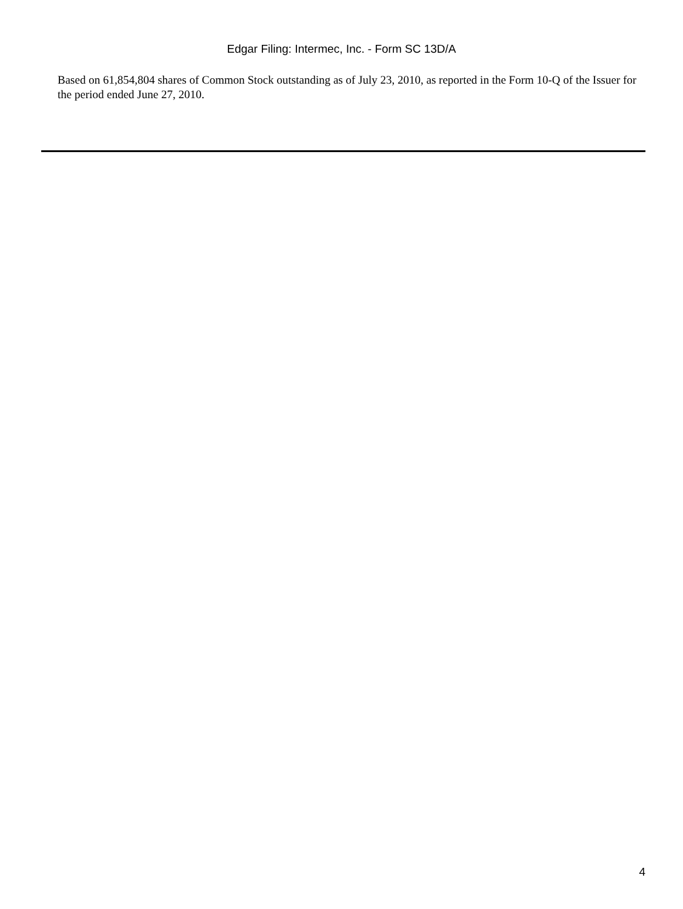Edgar Filing: Intermec, Inc. - Form SC 13D/A
Based on 61,854,804 shares of Common Stock outstanding as of July 23, 2010, as reported in the Form 10-Q of the Issuer for the period ended June 27, 2010.
4